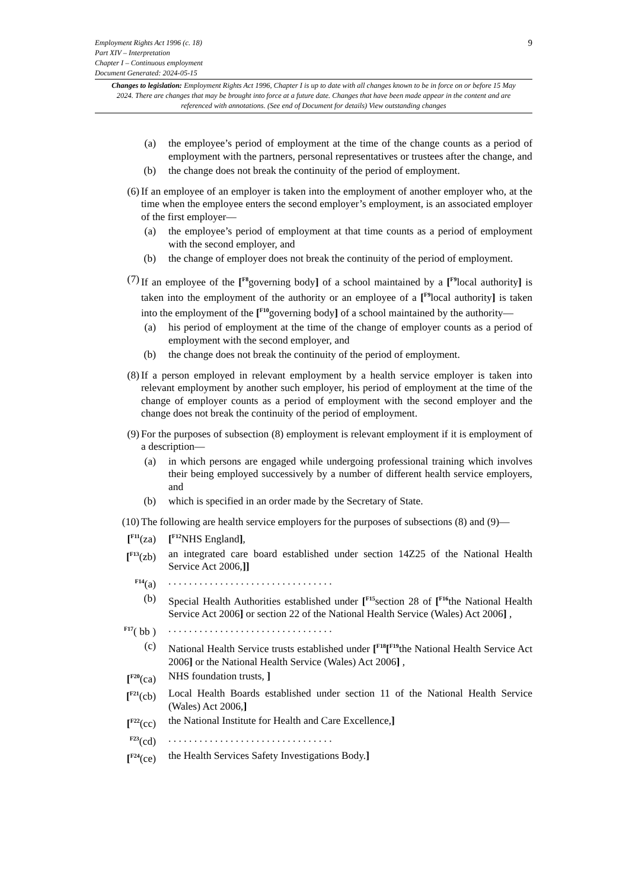9
Employment Rights Act 1996 (c. 18)
Part XIV – Interpretation
Chapter I – Continuous employment
Document Generated: 2024-05-15
Changes to legislation: Employment Rights Act 1996, Chapter I is up to date with all changes known to be in force on or before 15 May 2024. There are changes that may be brought into force at a future date. Changes that have been made appear in the content and are referenced with annotations. (See end of Document for details) View outstanding changes
(a) the employee’s period of employment at the time of the change counts as a period of employment with the partners, personal representatives or trustees after the change, and
(b) the change does not break the continuity of the period of employment.
(6) If an employee of an employer is taken into the employment of another employer who, at the time when the employee enters the second employer’s employment, is an associated employer of the first employer—
(a) the employee’s period of employment at that time counts as a period of employment with the second employer, and
(b) the change of employer does not break the continuity of the period of employment.
(7) If an employee of the [<sup>F8</sup>governing body] of a school maintained by a [<sup>F9</sup>local authority] is taken into the employment of the authority or an employee of a [<sup>F9</sup>local authority] is taken into the employment of the [<sup>F10</sup>governing body] of a school maintained by the authority—
(a) his period of employment at the time of the change of employer counts as a period of employment with the second employer, and
(b) the change does not break the continuity of the period of employment.
(8) If a person employed in relevant employment by a health service employer is taken into relevant employment by another such employer, his period of employment at the time of the change of employer counts as a period of employment with the second employer and the change does not break the continuity of the period of employment.
(9) For the purposes of subsection (8) employment is relevant employment if it is employment of a description—
(a) in which persons are engaged while undergoing professional training which involves their being employed successively by a number of different health service employers, and
(b) which is specified in an order made by the Secretary of State.
(10) The following are health service employers for the purposes of subsections (8) and (9)—
[<sup>F11</sup>(za) [<sup>F12</sup>NHS England],
[<sup>F13</sup>(zb) an integrated care board established under section 14Z25 of the National Health Service Act 2006,]]
<sup>F14</sup>(a) . . . . . . . . . . . . . . . . . . . . . . . . . . . . . . . .
(b) Special Health Authorities established under [<sup>F15</sup>section 28 of [<sup>F16</sup>the National Health Service Act 2006] or section 22 of the National Health Service (Wales) Act 2006] ,
<sup>F17</sup>( bb ) . . . . . . . . . . . . . . . . . . . . . . . . . . . . . . . .
(c) National Health Service trusts established under [<sup>F18</sup>[<sup>F19</sup>the National Health Service Act 2006] or the National Health Service (Wales) Act 2006] ,
[<sup>F20</sup>(ca) NHS foundation trusts, ]
[<sup>F21</sup>(cb) Local Health Boards established under section 11 of the National Health Service (Wales) Act 2006,]
[<sup>F22</sup>(cc) the National Institute for Health and Care Excellence,]
<sup>F23</sup>(cd) . . . . . . . . . . . . . . . . . . . . . . . . . . . . . . . .
[<sup>F24</sup>(ce) the Health Services Safety Investigations Body.]